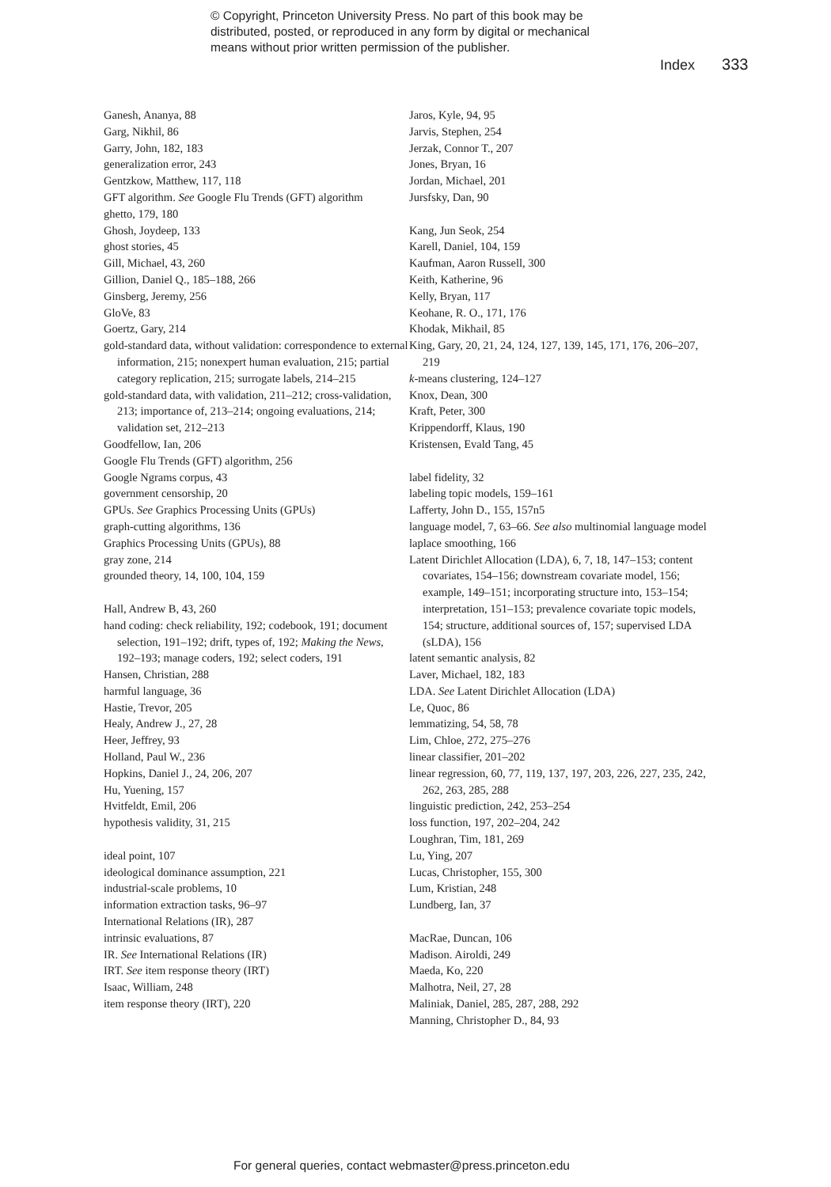© Copyright, Princeton University Press. No part of this book may be
distributed, posted, or reproduced in any form by digital or mechanical
means without prior written permission of the publisher.
Index 333
Ganesh, Ananya, 88
Garg, Nikhil, 86
Garry, John, 182, 183
generalization error, 243
Gentzkow, Matthew, 117, 118
GFT algorithm. See Google Flu Trends (GFT) algorithm
ghetto, 179, 180
Ghosh, Joydeep, 133
ghost stories, 45
Gill, Michael, 43, 260
Gillion, Daniel Q., 185–188, 266
Ginsberg, Jeremy, 256
GloVe, 83
Goertz, Gary, 214
gold-standard data, without validation: correspondence to external information, 215; nonexpert human evaluation, 215; partial category replication, 215; surrogate labels, 214–215
gold-standard data, with validation, 211–212; cross-validation, 213; importance of, 213–214; ongoing evaluations, 214; validation set, 212–213
Goodfellow, Ian, 206
Google Flu Trends (GFT) algorithm, 256
Google Ngrams corpus, 43
government censorship, 20
GPUs. See Graphics Processing Units (GPUs)
graph-cutting algorithms, 136
Graphics Processing Units (GPUs), 88
gray zone, 214
grounded theory, 14, 100, 104, 159
Hall, Andrew B, 43, 260
hand coding: check reliability, 192; codebook, 191; document selection, 191–192; drift, types of, 192; Making the News, 192–193; manage coders, 192; select coders, 191
Hansen, Christian, 288
harmful language, 36
Hastie, Trevor, 205
Healy, Andrew J., 27, 28
Heer, Jeffrey, 93
Holland, Paul W., 236
Hopkins, Daniel J., 24, 206, 207
Hu, Yuening, 157
Hvitfeldt, Emil, 206
hypothesis validity, 31, 215
ideal point, 107
ideological dominance assumption, 221
industrial-scale problems, 10
information extraction tasks, 96–97
International Relations (IR), 287
intrinsic evaluations, 87
IR. See International Relations (IR)
IRT. See item response theory (IRT)
Isaac, William, 248
item response theory (IRT), 220
Jaros, Kyle, 94, 95
Jarvis, Stephen, 254
Jerzak, Connor T., 207
Jones, Bryan, 16
Jordan, Michael, 201
Jursfsky, Dan, 90
Kang, Jun Seok, 254
Karell, Daniel, 104, 159
Kaufman, Aaron Russell, 300
Keith, Katherine, 96
Kelly, Bryan, 117
Keohane, R. O., 171, 176
Khodak, Mikhail, 85
King, Gary, 20, 21, 24, 124, 127, 139, 145, 171, 176, 206–207, 219
k-means clustering, 124–127
Knox, Dean, 300
Kraft, Peter, 300
Krippendorff, Klaus, 190
Kristensen, Evald Tang, 45
label fidelity, 32
labeling topic models, 159–161
Lafferty, John D., 155, 157n5
language model, 7, 63–66. See also multinomial language model
laplace smoothing, 166
Latent Dirichlet Allocation (LDA), 6, 7, 18, 147–153; content covariates, 154–156; downstream covariate model, 156; example, 149–151; incorporating structure into, 153–154; interpretation, 151–153; prevalence covariate topic models, 154; structure, additional sources of, 157; supervised LDA (sLDA), 156
latent semantic analysis, 82
Laver, Michael, 182, 183
LDA. See Latent Dirichlet Allocation (LDA)
Le, Quoc, 86
lemmatizing, 54, 58, 78
Lim, Chloe, 272, 275–276
linear classifier, 201–202
linear regression, 60, 77, 119, 137, 197, 203, 226, 227, 235, 242, 262, 263, 285, 288
linguistic prediction, 242, 253–254
loss function, 197, 202–204, 242
Loughran, Tim, 181, 269
Lu, Ying, 207
Lucas, Christopher, 155, 300
Lum, Kristian, 248
Lundberg, Ian, 37
MacRae, Duncan, 106
Madison. Airoldi, 249
Maeda, Ko, 220
Malhotra, Neil, 27, 28
Maliniak, Daniel, 285, 287, 288, 292
Manning, Christopher D., 84, 93
For general queries, contact webmaster@press.princeton.edu